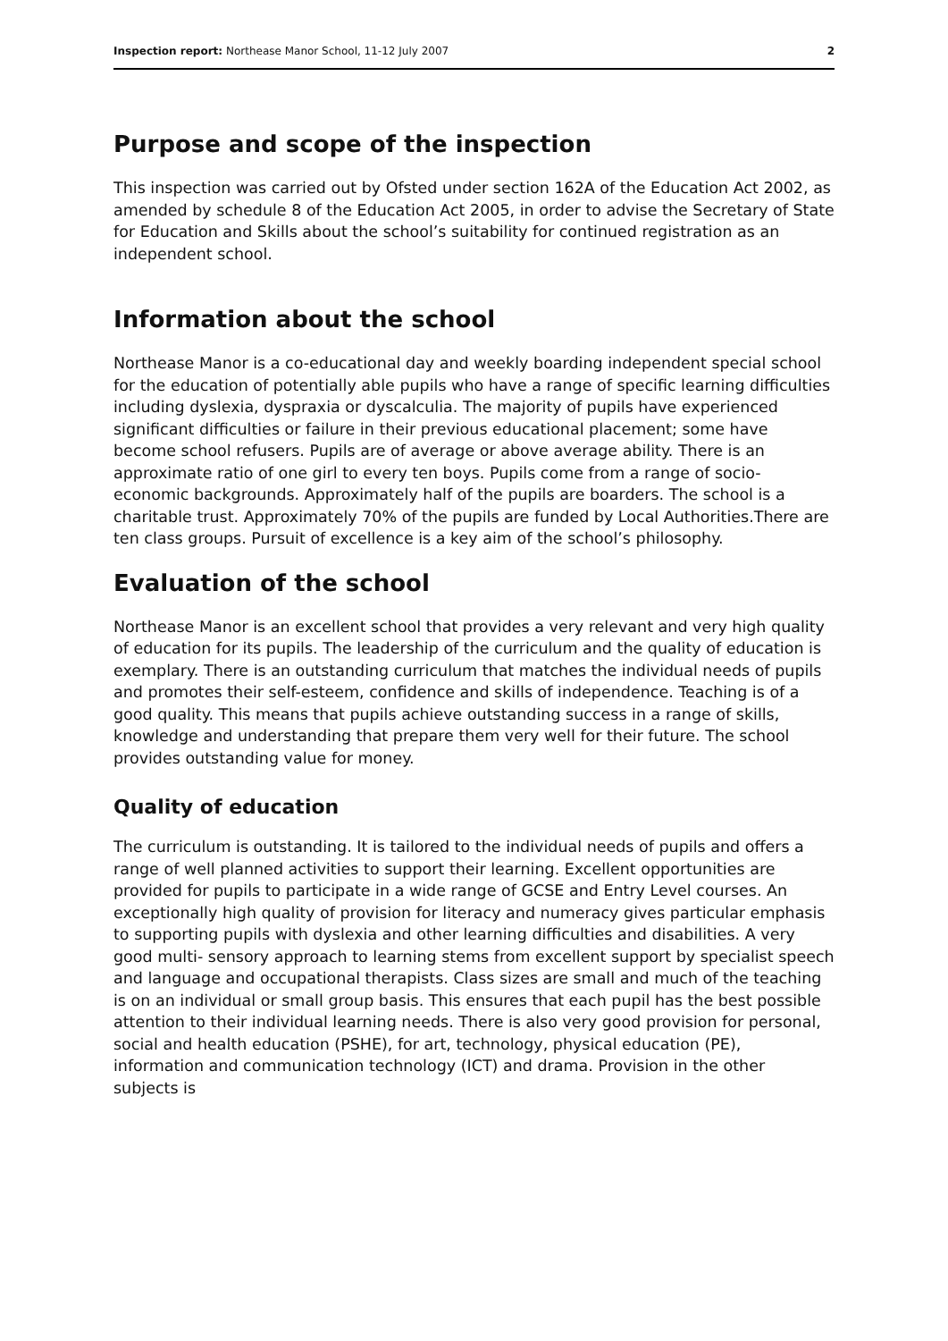Inspection report: Northease Manor School, 11-12 July 2007 2
Purpose and scope of the inspection
This inspection was carried out by Ofsted under section 162A of the Education Act 2002, as amended by schedule 8 of the Education Act 2005, in order to advise the Secretary of State for Education and Skills about the school’s suitability for continued registration as an independent school.
Information about the school
Northease Manor is a co-educational day and weekly boarding independent special school for the education of potentially able pupils who have a range of specific learning difficulties including dyslexia, dyspraxia or dyscalculia. The majority of pupils have experienced significant difficulties or failure in their previous educational placement; some have become school refusers. Pupils are of average or above average ability. There is an approximate ratio of one girl to every ten boys. Pupils come from a range of socio-economic backgrounds. Approximately half of the pupils are boarders. The school is a charitable trust. Approximately 70% of the pupils are funded by Local Authorities.There are ten class groups. Pursuit of excellence is a key aim of the school’s philosophy.
Evaluation of the school
Northease Manor is an excellent school that provides a very relevant and very high quality of education for its pupils. The leadership of the curriculum and the quality of education is exemplary. There is an outstanding curriculum that matches the individual needs of pupils and promotes their self-esteem, confidence and skills of independence. Teaching is of a good quality. This means that pupils achieve outstanding success in a range of skills, knowledge and understanding that prepare them very well for their future. The school provides outstanding value for money.
Quality of education
The curriculum is outstanding. It is tailored to the individual needs of pupils and offers a range of well planned activities to support their learning. Excellent opportunities are provided for pupils to participate in a wide range of GCSE and Entry Level courses. An exceptionally high quality of provision for literacy and numeracy gives particular emphasis to supporting pupils with dyslexia and other learning difficulties and disabilities. A very good multi- sensory approach to learning stems from excellent support by specialist speech and language and occupational therapists. Class sizes are small and much of the teaching is on an individual or small group basis. This ensures that each pupil has the best possible attention to their individual learning needs. There is also very good provision for personal, social and health education (PSHE), for art, technology, physical education (PE), information and communication technology (ICT) and drama. Provision in the other subjects is